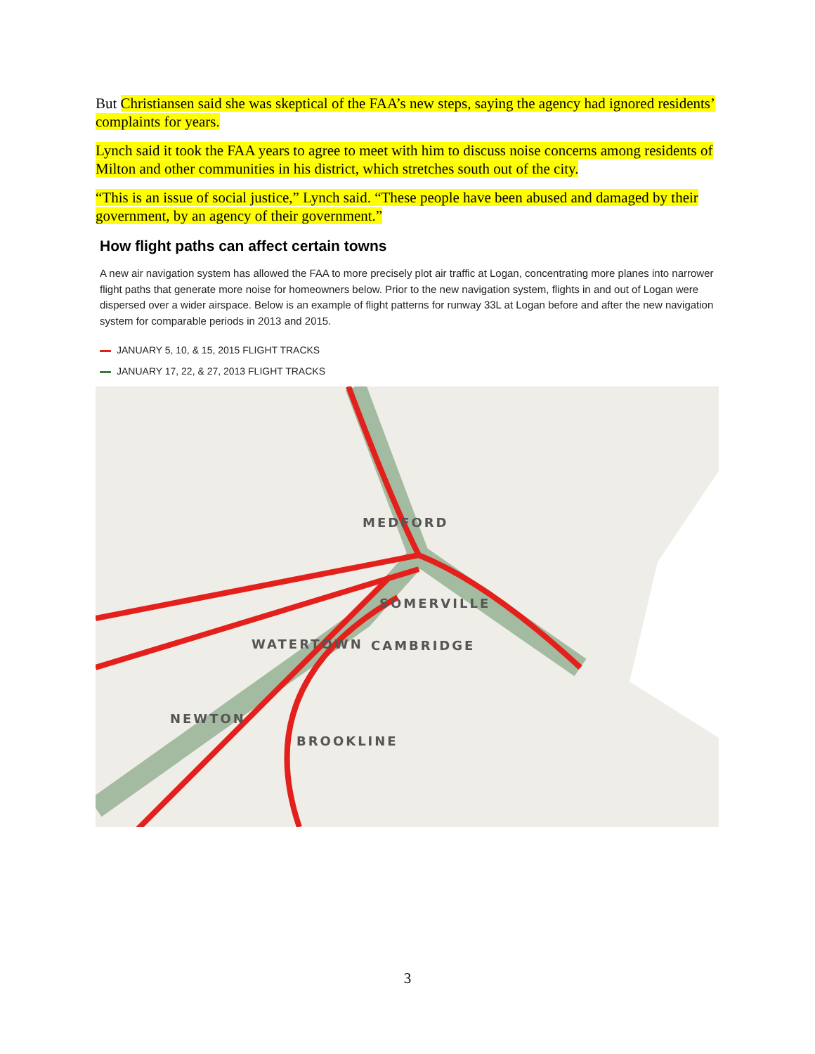But Christiansen said she was skeptical of the FAA’s new steps, saying the agency had ignored residents’ complaints for years.
Lynch said it took the FAA years to agree to meet with him to discuss noise concerns among residents of Milton and other communities in his district, which stretches south out of the city.
“This is an issue of social justice,” Lynch said. “These people have been abused and damaged by their government, by an agency of their government.”
How flight paths can affect certain towns
A new air navigation system has allowed the FAA to more precisely plot air traffic at Logan, concentrating more planes into narrower flight paths that generate more noise for homeowners below. Prior to the new navigation system, flights in and out of Logan were dispersed over a wider airspace. Below is an example of flight patterns for runway 33L at Logan before and after the new navigation system for comparable periods in 2013 and 2015.
JANUARY 5, 10, & 15, 2015 FLIGHT TRACKS
JANUARY 17, 22, & 27, 2013 FLIGHT TRACKS
MEDFORD
SOMERVILLE
WATERTOWN CAMBRIDGE
NEWTON
BROOKLINE
3